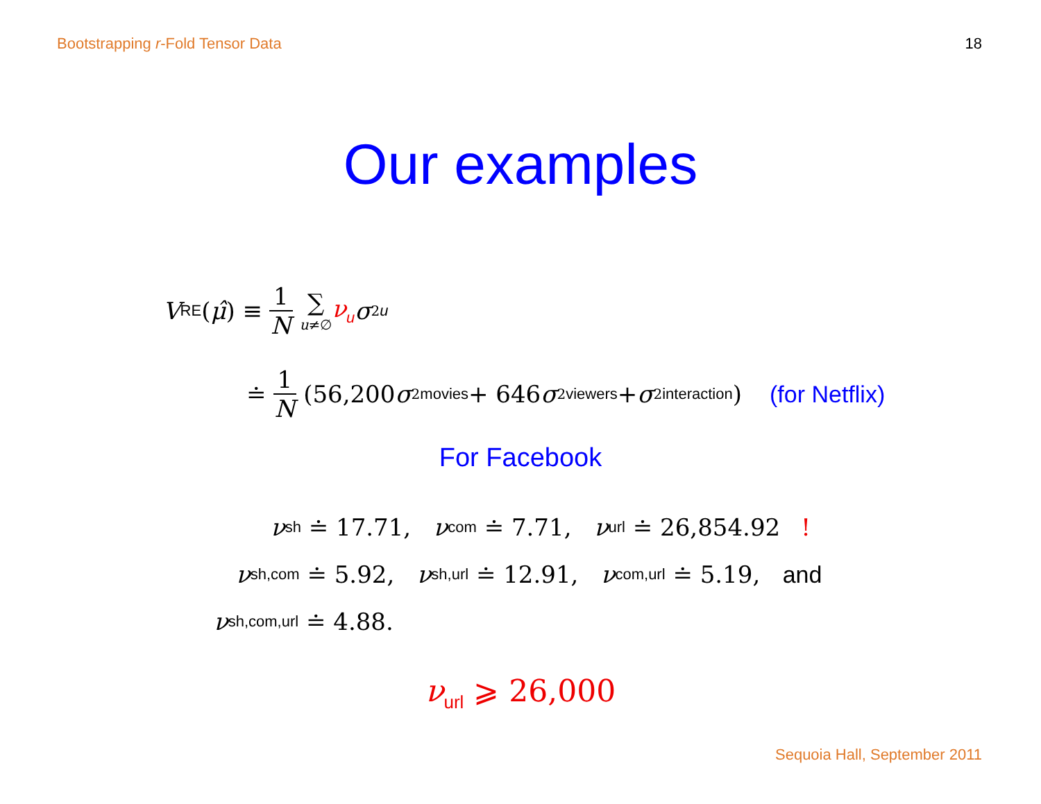Bootstrapping r-Fold Tensor Data 18
Our examples
V<sub>RE</sub>(μ̂) ≡ 1 N ∑ u≠∅ ν<sub>u</sub> σ<sup>2</sup><sub>u</sub>
≐ 1 N (56,200 σ<sup>2</sup><sub>movies</sub> + 646 σ<sup>2</sup><sub>viewers</sub> + σ<sup>2</sup><sub>interaction</sub>) (for Netflix)
For Facebook
ν<sub>sh</sub> ≐ 17.71, ν<sub>com</sub> ≐ 7.71, ν<sub>url</sub> ≐ 26,854.92 !
ν<sub>sh,com</sub> ≐ 5.92, ν<sub>sh,url</sub> ≐ 12.91, ν<sub>com,url</sub> ≐ 5.19, and
ν<sub>sh,com,url</sub> ≐ 4.88.
ν<sub>url</sub> ⩾ 26,000
Sequoia Hall, September 2011